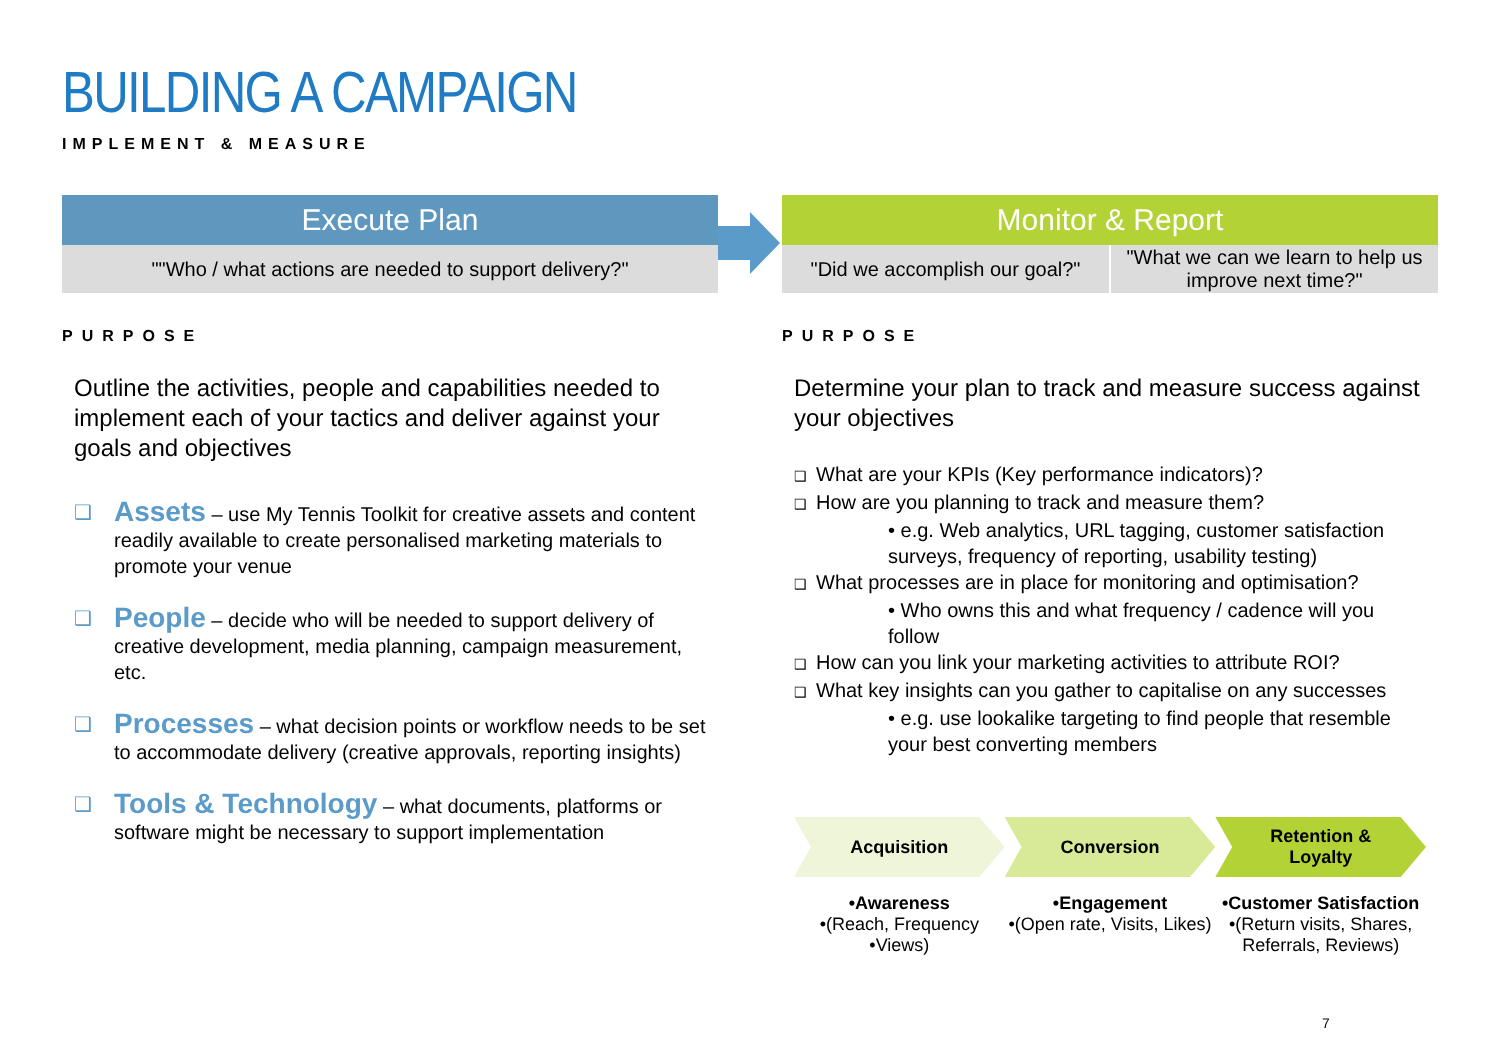BUILDING A CAMPAIGN
IMPLEMENT & MEASURE
Execute Plan
""Who / what actions are needed to support delivery?"
PURPOSE
Outline the activities, people and capabilities needed to implement each of your tactics and deliver against your goals and objectives
❑ Assets – use My Tennis Toolkit for creative assets and content readily available to create personalised marketing materials to promote your venue
❑ People – decide who will be needed to support delivery of creative development, media planning, campaign measurement, etc.
❑ Processes – what decision points or workflow needs to be set to accommodate delivery (creative approvals, reporting insights)
❑ Tools & Technology – what documents, platforms or software might be necessary to support implementation
Monitor & Report
"Did we accomplish our goal?" "What we can we learn to help us improve next time?"
PURPOSE
Determine your plan to track and measure success against your objectives
❑ What are your KPIs (Key performance indicators)?
❑ How are you planning to track and measure them?
• e.g. Web analytics, URL tagging, customer satisfaction surveys, frequency of reporting, usability testing)
❑ What processes are in place for monitoring and optimisation?
• Who owns this and what frequency / cadence will you follow
❑ How can you link your marketing activities to attribute ROI?
❑ What key insights can you gather to capitalise on any successes
• e.g. use lookalike targeting to find people that resemble your best converting members
Acquisition Conversion Retention &
Loyalty
•Awareness
•(Reach, Frequency
•Views)
•Engagement
•(Open rate, Visits, Likes)
•Customer Satisfaction
•(Return visits, Shares, Referrals, Reviews)
7